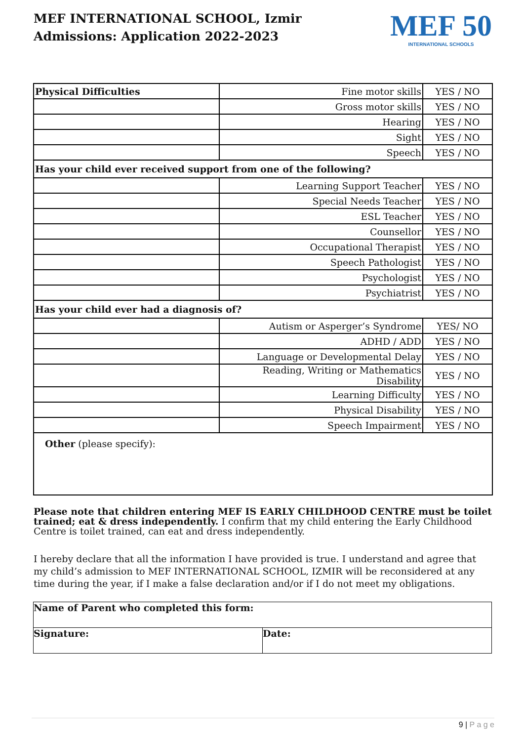MEF INTERNATIONAL SCHOOL, Izmir
Admissions: Application 2022-2023
MEF 50
INTERNATIONAL SCHOOLS
| Physical Difficulties | Fine motor skills | YES / NO |
| | Gross motor skills | YES / NO |
| | Hearing | YES / NO |
| | Sight | YES / NO |
| | Speech | YES / NO |
| Has your child ever received support from one of the following? | | |
| | Learning Support Teacher | YES / NO |
| | Special Needs Teacher | YES / NO |
| | ESL Teacher | YES / NO |
| | Counsellor | YES / NO |
| | Occupational Therapist | YES / NO |
| | Speech Pathologist | YES / NO |
| | Psychologist | YES / NO |
| | Psychiatrist | YES / NO |
| Has your child ever had a diagnosis of? | | |
| | Autism or Asperger’s Syndrome | YES/ NO |
| | ADHD / ADD | YES / NO |
| | Language or Developmental Delay | YES / NO |
| | Reading, Writing or Mathematics Disability | YES / NO |
| | Learning Difficulty | YES / NO |
| | Physical Disability | YES / NO |
| | Speech Impairment | YES / NO |
| Other (please specify): | | |
Please note that children entering MEF IS EARLY CHILDHOOD CENTRE must be toilet trained; eat & dress independently. I confirm that my child entering the Early Childhood Centre is toilet trained, can eat and dress independently.
I hereby declare that all the information I have provided is true. I understand and agree that my child’s admission to MEF INTERNATIONAL SCHOOL, IZMIR will be reconsidered at any time during the year, if I make a false declaration and/or if I do not meet my obligations.
| Name of Parent who completed this form: | |
| Signature: | Date: |
9 | P a g e